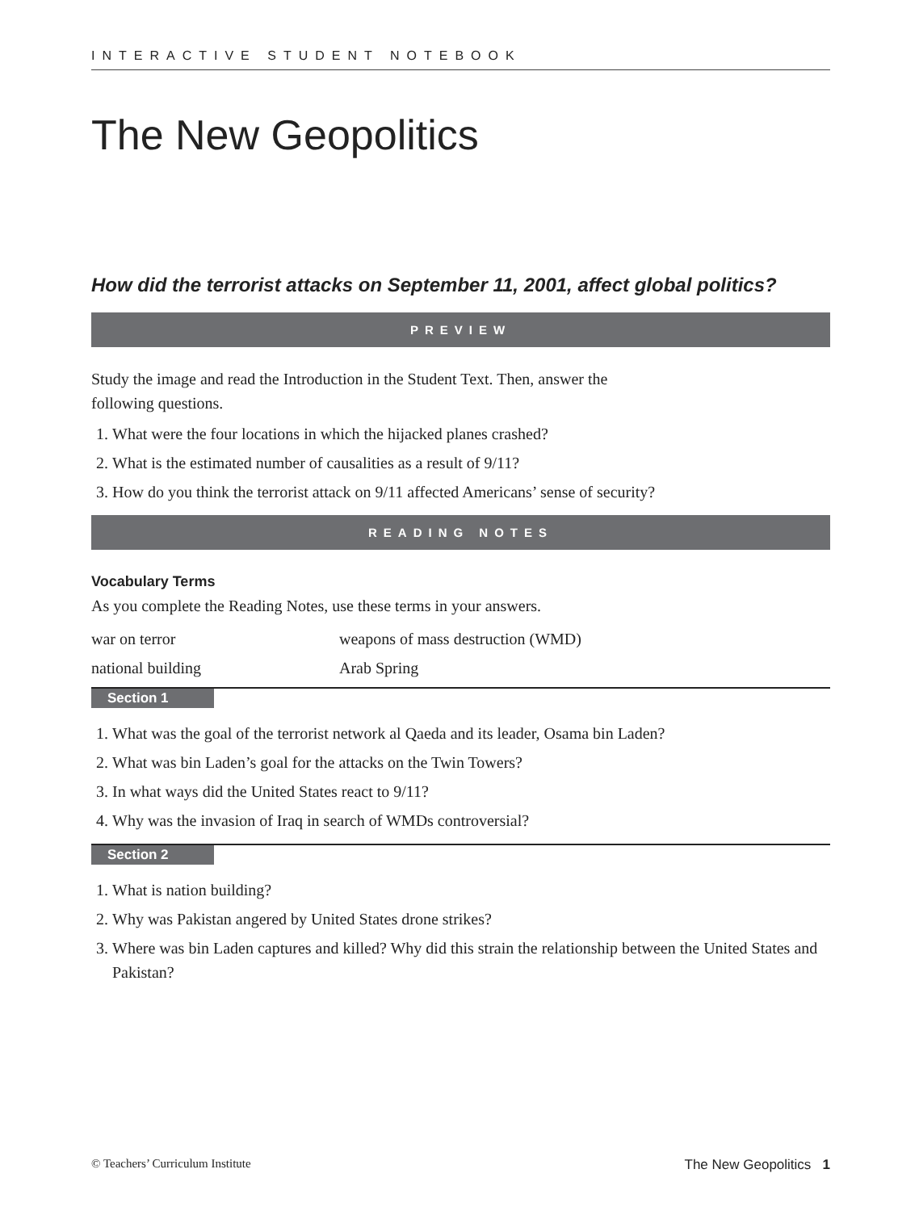INTERACTIVE STUDENT NOTEBOOK
The New Geopolitics
How did the terrorist attacks on September 11, 2001, affect global politics?
PREVIEW
Study the image and read the Introduction in the Student Text. Then, answer the
following questions.
1. What were the four locations in which the hijacked planes crashed?
2. What is the estimated number of causalities as a result of 9/11?
3. How do you think the terrorist attack on 9/11 affected Americans’ sense of security?
READING NOTES
Vocabulary Terms
As you complete the Reading Notes, use these terms in your answers.
war on terror
weapons of mass destruction (WMD)
national building
Arab Spring
Section 1
1. What was the goal of the terrorist network al Qaeda and its leader, Osama bin Laden?
2. What was bin Laden’s goal for the attacks on the Twin Towers?
3. In what ways did the United States react to 9/11?
4. Why was the invasion of Iraq in search of WMDs controversial?
Section 2
1. What is nation building?
2. Why was Pakistan angered by United States drone strikes?
3. Where was bin Laden captures and killed? Why did this strain the relationship between the United States and Pakistan?
© Teachers’ Curriculum Institute The New Geopolitics 1